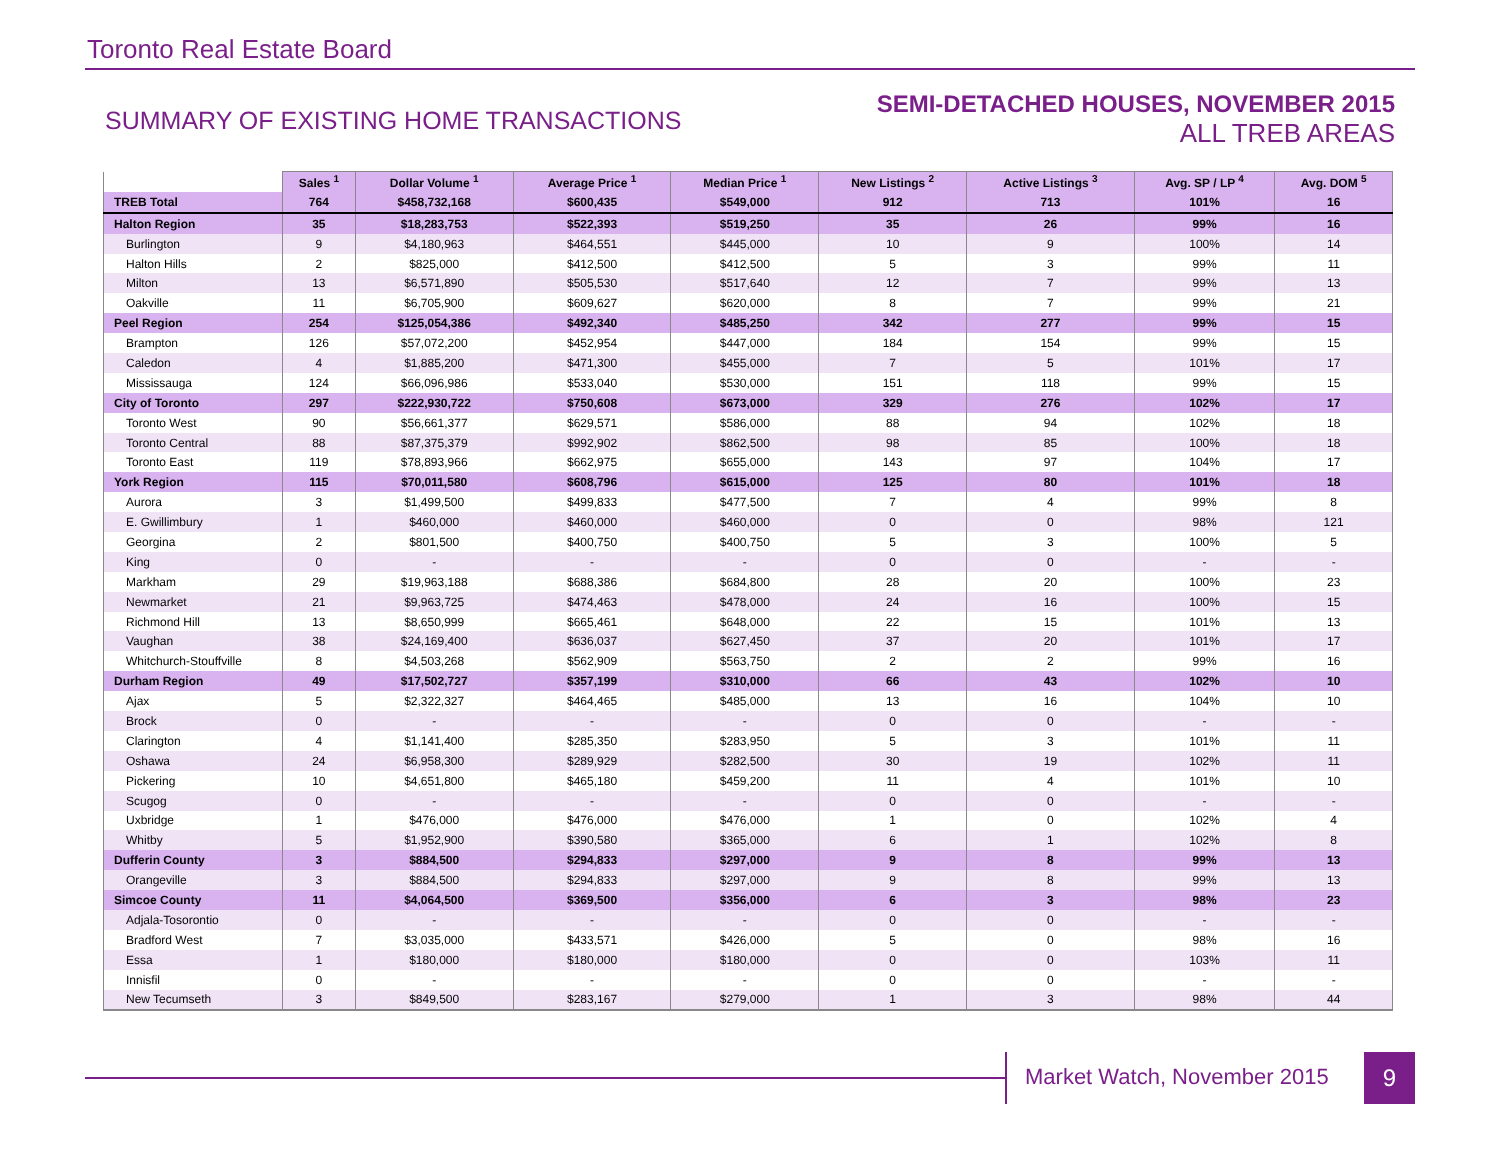Toronto Real Estate Board
SUMMARY OF EXISTING HOME TRANSACTIONS
SEMI-DETACHED HOUSES, NOVEMBER 2015
ALL TREB AREAS
| | Sales <sup>1</sup> | Dollar Volume <sup>1</sup> | Average Price <sup>1</sup> | Median Price <sup>1</sup> | New Listings <sup>2</sup> | Active Listings <sup>3</sup> | Avg. SP / LP <sup>4</sup> | Avg. DOM <sup>5</sup> |
| --- | --- | --- | --- | --- | --- | --- | --- | --- |
| TREB Total | 764 | $458,732,168 | $600,435 | $549,000 | 912 | 713 | 101% | 16 |
| Halton Region | 35 | $18,283,753 | $522,393 | $519,250 | 35 | 26 | 99% | 16 |
| Burlington | 9 | $4,180,963 | $464,551 | $445,000 | 10 | 9 | 100% | 14 |
| Halton Hills | 2 | $825,000 | $412,500 | $412,500 | 5 | 3 | 99% | 11 |
| Milton | 13 | $6,571,890 | $505,530 | $517,640 | 12 | 7 | 99% | 13 |
| Oakville | 11 | $6,705,900 | $609,627 | $620,000 | 8 | 7 | 99% | 21 |
| Peel Region | 254 | $125,054,386 | $492,340 | $485,250 | 342 | 277 | 99% | 15 |
| Brampton | 126 | $57,072,200 | $452,954 | $447,000 | 184 | 154 | 99% | 15 |
| Caledon | 4 | $1,885,200 | $471,300 | $455,000 | 7 | 5 | 101% | 17 |
| Mississauga | 124 | $66,096,986 | $533,040 | $530,000 | 151 | 118 | 99% | 15 |
| City of Toronto | 297 | $222,930,722 | $750,608 | $673,000 | 329 | 276 | 102% | 17 |
| Toronto West | 90 | $56,661,377 | $629,571 | $586,000 | 88 | 94 | 102% | 18 |
| Toronto Central | 88 | $87,375,379 | $992,902 | $862,500 | 98 | 85 | 100% | 18 |
| Toronto East | 119 | $78,893,966 | $662,975 | $655,000 | 143 | 97 | 104% | 17 |
| York Region | 115 | $70,011,580 | $608,796 | $615,000 | 125 | 80 | 101% | 18 |
| Aurora | 3 | $1,499,500 | $499,833 | $477,500 | 7 | 4 | 99% | 8 |
| E. Gwillimbury | 1 | $460,000 | $460,000 | $460,000 | 0 | 0 | 98% | 121 |
| Georgina | 2 | $801,500 | $400,750 | $400,750 | 5 | 3 | 100% | 5 |
| King | 0 | - | - | - | 0 | 0 | - | - |
| Markham | 29 | $19,963,188 | $688,386 | $684,800 | 28 | 20 | 100% | 23 |
| Newmarket | 21 | $9,963,725 | $474,463 | $478,000 | 24 | 16 | 100% | 15 |
| Richmond Hill | 13 | $8,650,999 | $665,461 | $648,000 | 22 | 15 | 101% | 13 |
| Vaughan | 38 | $24,169,400 | $636,037 | $627,450 | 37 | 20 | 101% | 17 |
| Whitchurch-Stouffville | 8 | $4,503,268 | $562,909 | $563,750 | 2 | 2 | 99% | 16 |
| Durham Region | 49 | $17,502,727 | $357,199 | $310,000 | 66 | 43 | 102% | 10 |
| Ajax | 5 | $2,322,327 | $464,465 | $485,000 | 13 | 16 | 104% | 10 |
| Brock | 0 | - | - | - | 0 | 0 | - | - |
| Clarington | 4 | $1,141,400 | $285,350 | $283,950 | 5 | 3 | 101% | 11 |
| Oshawa | 24 | $6,958,300 | $289,929 | $282,500 | 30 | 19 | 102% | 11 |
| Pickering | 10 | $4,651,800 | $465,180 | $459,200 | 11 | 4 | 101% | 10 |
| Scugog | 0 | - | - | - | 0 | 0 | - | - |
| Uxbridge | 1 | $476,000 | $476,000 | $476,000 | 1 | 0 | 102% | 4 |
| Whitby | 5 | $1,952,900 | $390,580 | $365,000 | 6 | 1 | 102% | 8 |
| Dufferin County | 3 | $884,500 | $294,833 | $297,000 | 9 | 8 | 99% | 13 |
| Orangeville | 3 | $884,500 | $294,833 | $297,000 | 9 | 8 | 99% | 13 |
| Simcoe County | 11 | $4,064,500 | $369,500 | $356,000 | 6 | 3 | 98% | 23 |
| Adjala-Tosorontio | 0 | - | - | - | 0 | 0 | - | - |
| Bradford West | 7 | $3,035,000 | $433,571 | $426,000 | 5 | 0 | 98% | 16 |
| Essa | 1 | $180,000 | $180,000 | $180,000 | 0 | 0 | 103% | 11 |
| Innisfil | 0 | - | - | - | 0 | 0 | - | - |
| New Tecumseth | 3 | $849,500 | $283,167 | $279,000 | 1 | 3 | 98% | 44 |
Market Watch, November 2015 9